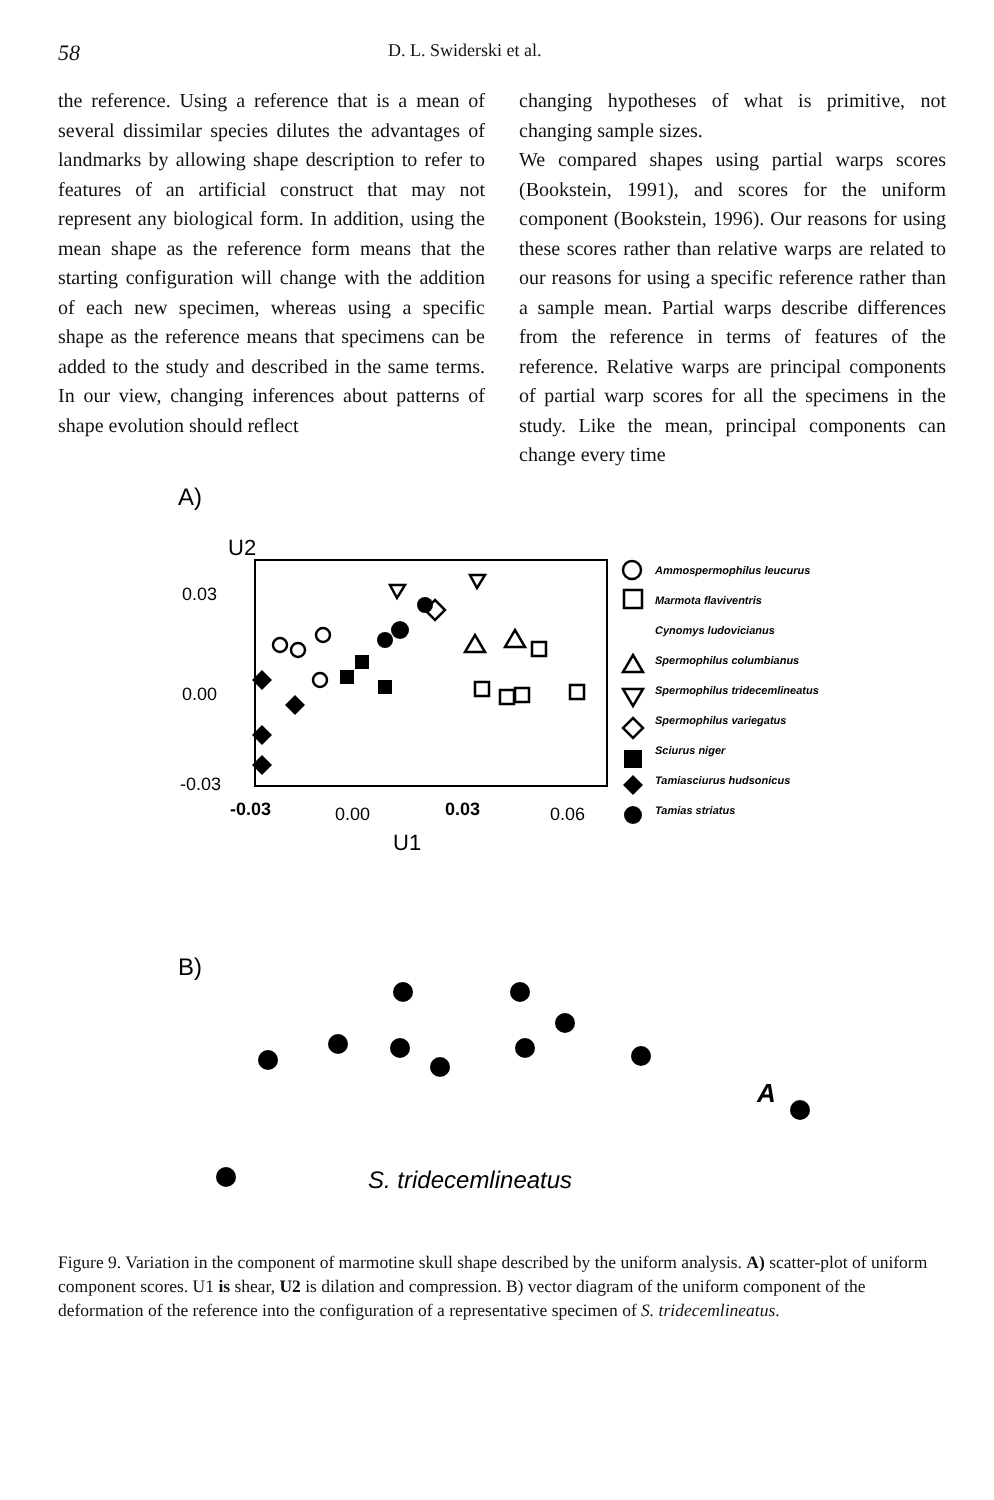58 D. L. Swiderski et al.
the reference. Using a reference that is a mean of several dissimilar species dilutes the advantages of landmarks by allowing shape description to refer to features of an artificial construct that may not represent any biological form. In addition, using the mean shape as the reference form means that the starting configuration will change with the addition of each new specimen, whereas using a specific shape as the reference means that specimens can be added to the study and described in the same terms. In our view, changing inferences about patterns of shape evolution should reflect
changing hypotheses of what is primitive, not changing sample sizes.
We compared shapes using partial warps scores (Bookstein, 1991), and scores for the uniform component (Bookstein, 1996). Our reasons for using these scores rather than relative warps are related to our reasons for using a specific reference rather than a sample mean. Partial warps describe differences from the reference in terms of features of the reference. Relative warps are principal components of partial warp scores for all the specimens in the study. Like the mean, principal components can change every time
0.03
0.00
-0.03
-0.03
0.00
0.03
0.06
A)
U2
U1
B)
A
S. tridecemlineatus
Ammospermophilus leucurus
Marmota flaviventris
Cynomys ludovicianus
Spermophilus columbianus
Spermophilus tridecemlineatus
Spermophilus variegatus
Sciurus niger
Tamiasciurus hudsonicus
Tamias striatus
Figure 9. Variation in the component of marmotine skull shape described by the uniform analysis. A) scatter-plot of uniform component scores. U1 is shear, U2 is dilation and compression. B) vector diagram of the uniform component of the deformation of the reference into the configuration of a representative specimen of S. tridecemlineatus.